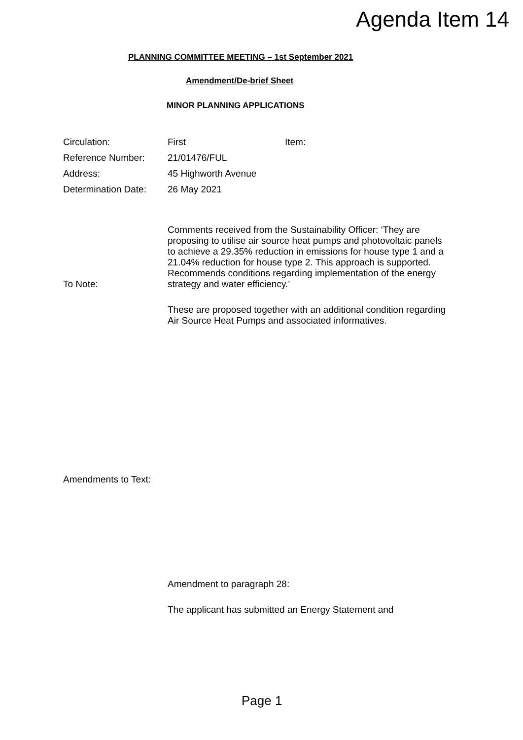Agenda Item 14
PLANNING COMMITTEE MEETING – 1st September 2021
Amendment/De-brief Sheet
MINOR PLANNING APPLICATIONS
| Circulation: | First | Item: |
| Reference Number: | 21/01476/FUL | |
| Address: | 45 Highworth Avenue | |
| Determination Date: | 26 May 2021 | |
To Note:
Comments received from the Sustainability Officer: ‘They are proposing to utilise air source heat pumps and photovoltaic panels to achieve a 29.35% reduction in emissions for house type 1 and a 21.04% reduction for house type 2. This approach is supported. Recommends conditions regarding implementation of the energy strategy and water efficiency.’
These are proposed together with an additional condition regarding Air Source Heat Pumps and associated informatives.
Amendments to Text:
Amendment to paragraph 28:
The applicant has submitted an Energy Statement and
Page 1